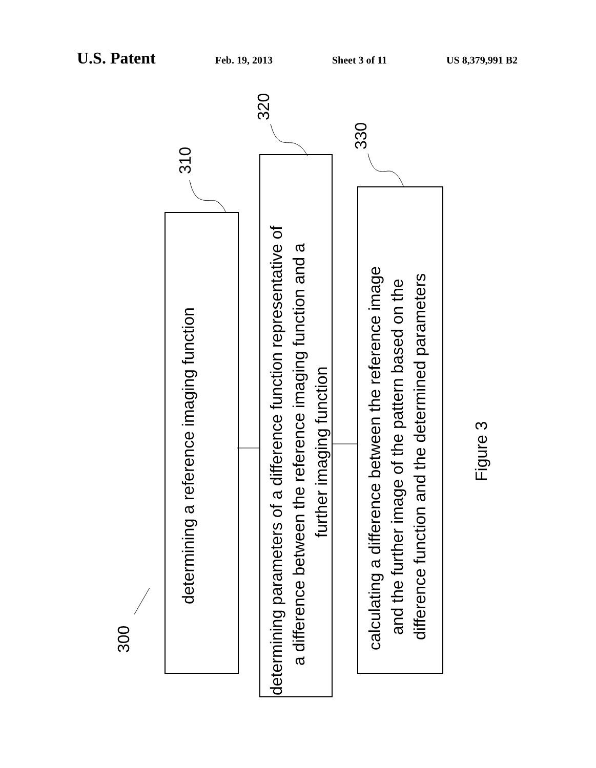U.S. Patent Feb. 19, 2013 Sheet 3 of 11 US 8,379,991 B2
determining a reference imaging function
determining parameters of a difference function representative of
a difference between the reference imaging function and a
further imaging function
calculating a difference between the reference image
and the further image of the pattern based on the
difference function and the determined parameters
310
320
330
300
Figure 3